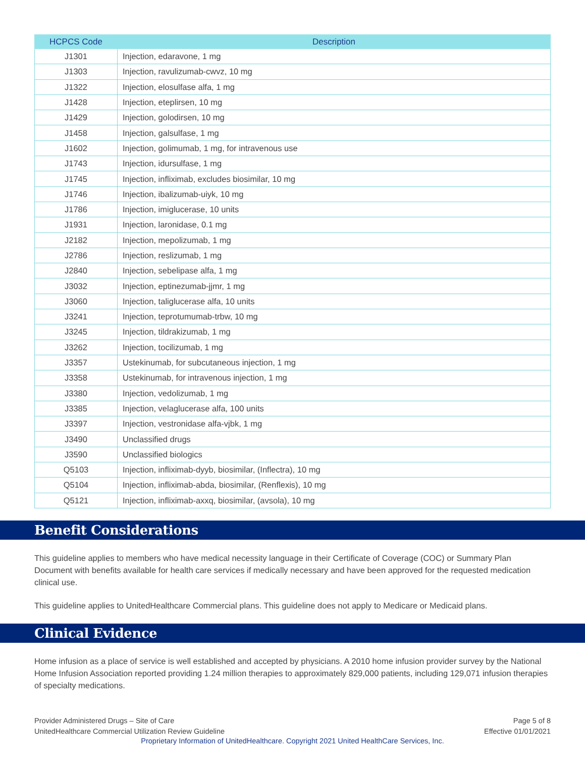| HCPCS Code | Description |
| --- | --- |
| J1301 | Injection, edaravone, 1 mg |
| J1303 | Injection, ravulizumab-cwvz, 10 mg |
| J1322 | Injection, elosulfase alfa, 1 mg |
| J1428 | Injection, eteplirsen, 10 mg |
| J1429 | Injection, golodirsen, 10 mg |
| J1458 | Injection, galsulfase, 1 mg |
| J1602 | Injection, golimumab, 1 mg, for intravenous use |
| J1743 | Injection, idursulfase, 1 mg |
| J1745 | Injection, infliximab, excludes biosimilar, 10 mg |
| J1746 | Injection, ibalizumab-uiyk, 10 mg |
| J1786 | Injection, imiglucerase, 10 units |
| J1931 | Injection, laronidase, 0.1 mg |
| J2182 | Injection, mepolizumab, 1 mg |
| J2786 | Injection, reslizumab, 1 mg |
| J2840 | Injection, sebelipase alfa, 1 mg |
| J3032 | Injection, eptinezumab-jjmr, 1 mg |
| J3060 | Injection, taliglucerase alfa, 10 units |
| J3241 | Injection, teprotumumab-trbw, 10 mg |
| J3245 | Injection, tildrakizumab, 1 mg |
| J3262 | Injection, tocilizumab, 1 mg |
| J3357 | Ustekinumab, for subcutaneous injection, 1 mg |
| J3358 | Ustekinumab, for intravenous injection, 1 mg |
| J3380 | Injection, vedolizumab, 1 mg |
| J3385 | Injection, velaglucerase alfa, 100 units |
| J3397 | Injection, vestronidase alfa-vjbk, 1 mg |
| J3490 | Unclassified drugs |
| J3590 | Unclassified biologics |
| Q5103 | Injection, infliximab-dyyb, biosimilar, (Inflectra), 10 mg |
| Q5104 | Injection, infliximab-abda, biosimilar, (Renflexis), 10 mg |
| Q5121 | Injection, infliximab-axxq, biosimilar, (avsola), 10 mg |
Benefit Considerations
This guideline applies to members who have medical necessity language in their Certificate of Coverage (COC) or Summary Plan Document with benefits available for health care services if medically necessary and have been approved for the requested medication clinical use.
This guideline applies to UnitedHealthcare Commercial plans. This guideline does not apply to Medicare or Medicaid plans.
Clinical Evidence
Home infusion as a place of service is well established and accepted by physicians. A 2010 home infusion provider survey by the National Home Infusion Association reported providing 1.24 million therapies to approximately 829,000 patients, including 129,071 infusion therapies of specialty medications.
Provider Administered Drugs – Site of Care
UnitedHealthcare Commercial Utilization Review Guideline
Page 5 of 8
Effective 01/01/2021
Proprietary Information of UnitedHealthcare. Copyright 2021 United HealthCare Services, Inc.